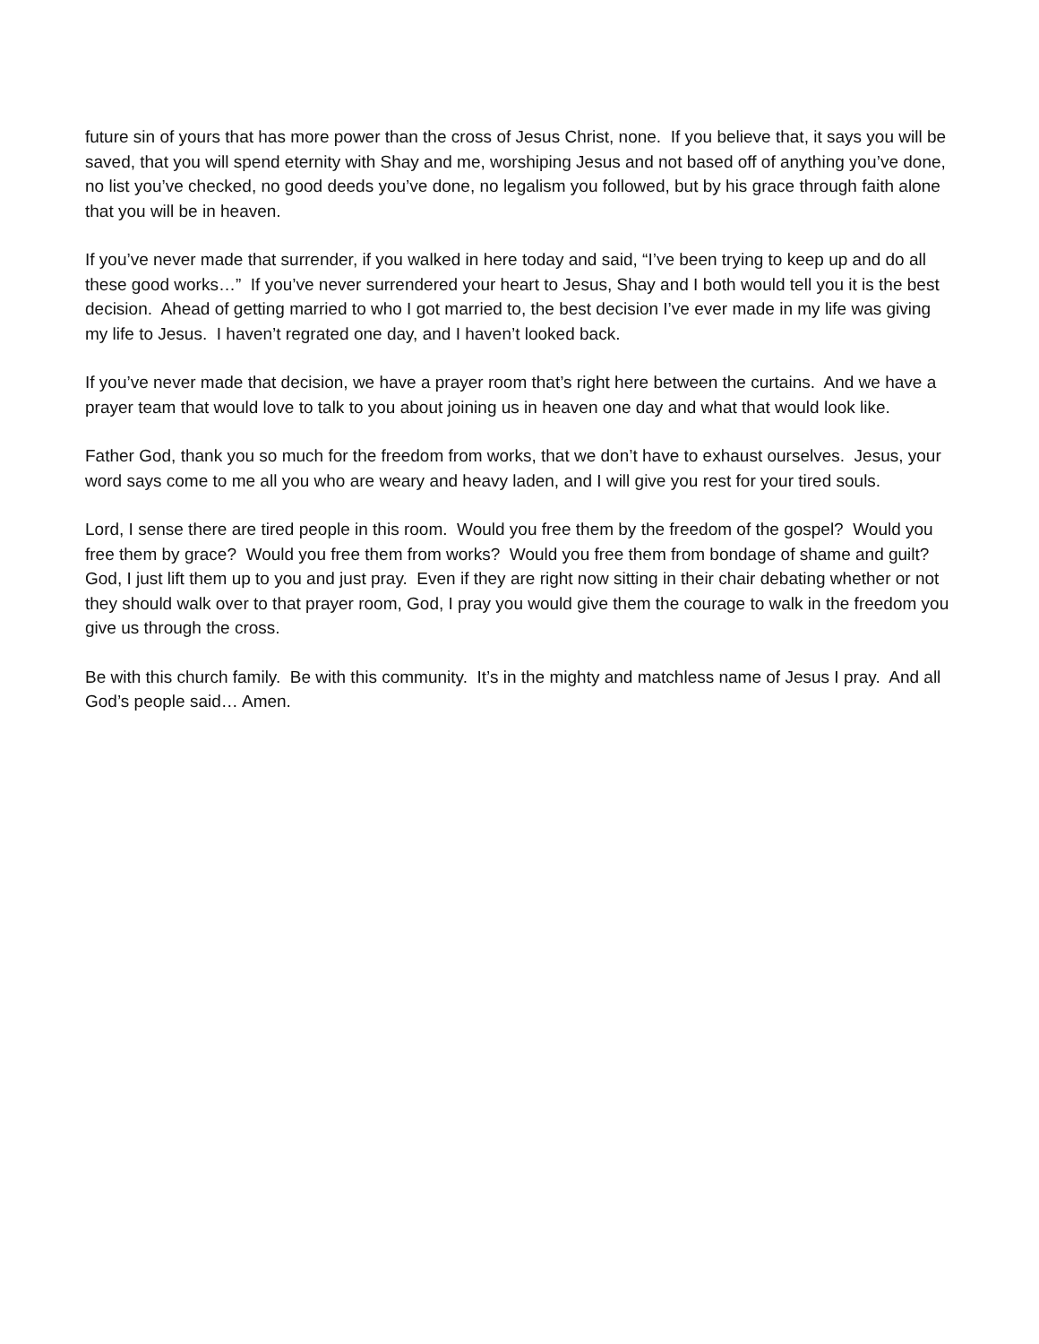future sin of yours that has more power than the cross of Jesus Christ, none. If you believe that, it says you will be saved, that you will spend eternity with Shay and me, worshiping Jesus and not based off of anything you’ve done, no list you’ve checked, no good deeds you’ve done, no legalism you followed, but by his grace through faith alone that you will be in heaven.
If you’ve never made that surrender, if you walked in here today and said, “I’ve been trying to keep up and do all these good works…” If you’ve never surrendered your heart to Jesus, Shay and I both would tell you it is the best decision. Ahead of getting married to who I got married to, the best decision I’ve ever made in my life was giving my life to Jesus. I haven’t regrated one day, and I haven’t looked back.
If you’ve never made that decision, we have a prayer room that’s right here between the curtains. And we have a prayer team that would love to talk to you about joining us in heaven one day and what that would look like.
Father God, thank you so much for the freedom from works, that we don’t have to exhaust ourselves. Jesus, your word says come to me all you who are weary and heavy laden, and I will give you rest for your tired souls.
Lord, I sense there are tired people in this room. Would you free them by the freedom of the gospel? Would you free them by grace? Would you free them from works? Would you free them from bondage of shame and guilt? God, I just lift them up to you and just pray. Even if they are right now sitting in their chair debating whether or not they should walk over to that prayer room, God, I pray you would give them the courage to walk in the freedom you give us through the cross.
Be with this church family. Be with this community. It’s in the mighty and matchless name of Jesus I pray. And all God’s people said… Amen.